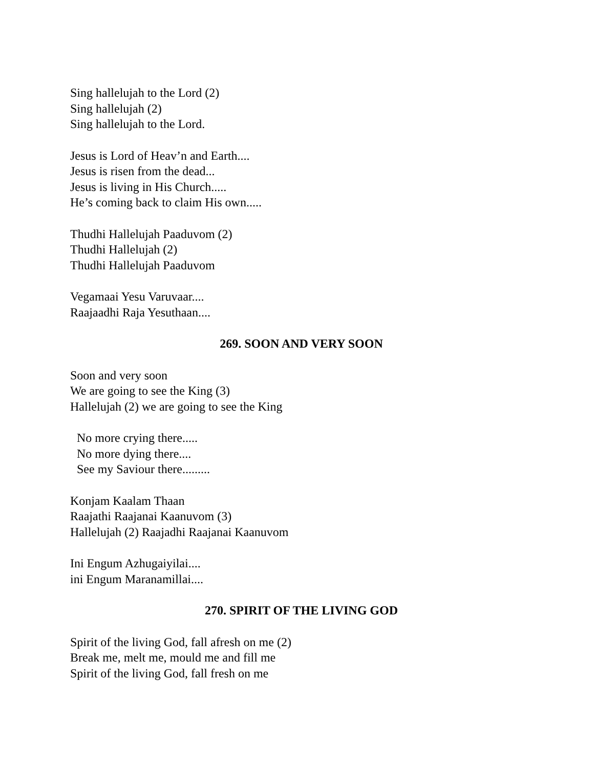Sing hallelujah to the Lord (2)
Sing hallelujah (2)
Sing hallelujah to the Lord.
Jesus is Lord of Heav’n and Earth....
Jesus is risen from the dead...
Jesus is living in His Church.....
He’s coming back to claim His own.....
Thudhi Hallelujah Paaduvom (2)
Thudhi Hallelujah (2)
Thudhi Hallelujah Paaduvom
Vegamaai Yesu Varuvaar....
Raajaadhi Raja Yesuthaan....
269. SOON AND VERY SOON
Soon and very soon
We are going to see the King (3)
Hallelujah (2) we are going to see the King
No more crying there.....
No more dying there....
See my Saviour there.........
Konjam Kaalam Thaan
Raajathi Raajanai Kaanuvom (3)
Hallelujah (2) Raajadhi Raajanai Kaanuvom
Ini Engum Azhugaiyilai....
ini Engum Maranamillai....
270. SPIRIT OF THE LIVING GOD
Spirit of the living God, fall afresh on me (2)
Break me, melt me, mould me and fill me
Spirit of the living God, fall fresh on me